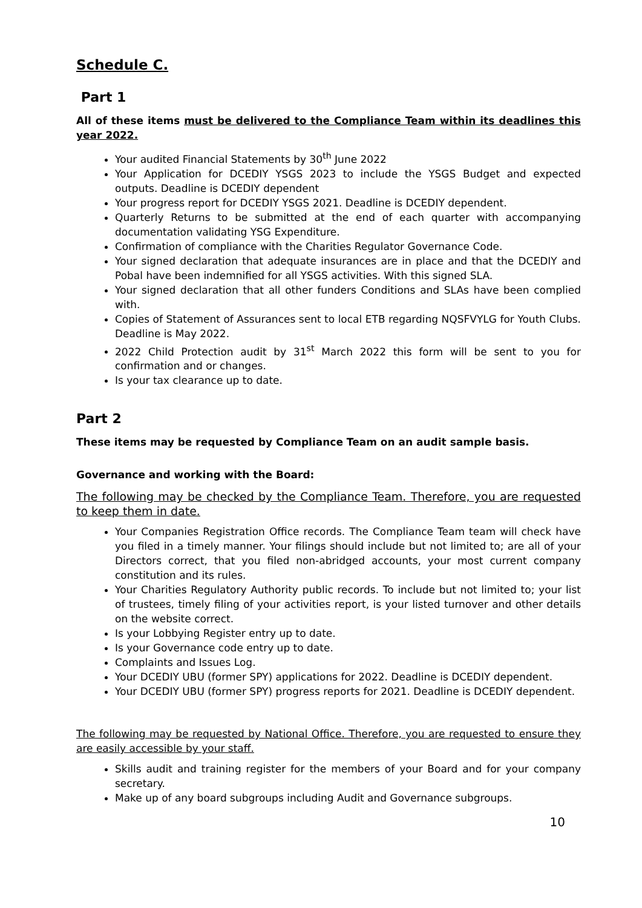Schedule C.
Part 1
All of these items must be delivered to the Compliance Team within its deadlines this year 2022.
Your audited Financial Statements by 30<sup>th</sup> June 2022
Your Application for DCEDIY YSGS 2023 to include the YSGS Budget and expected outputs. Deadline is DCEDIY dependent
Your progress report for DCEDIY YSGS 2021. Deadline is DCEDIY dependent.
Quarterly Returns to be submitted at the end of each quarter with accompanying documentation validating YSG Expenditure.
Confirmation of compliance with the Charities Regulator Governance Code.
Your signed declaration that adequate insurances are in place and that the DCEDIY and Pobal have been indemnified for all YSGS activities. With this signed SLA.
Your signed declaration that all other funders Conditions and SLAs have been complied with.
Copies of Statement of Assurances sent to local ETB regarding NQSFVYLG for Youth Clubs. Deadline is May 2022.
2022 Child Protection audit by 31<sup>st</sup> March 2022 this form will be sent to you for confirmation and or changes.
Is your tax clearance up to date.
Part 2
These items may be requested by Compliance Team on an audit sample basis.
Governance and working with the Board:
The following may be checked by the Compliance Team. Therefore, you are requested to keep them in date.
Your Companies Registration Office records. The Compliance Team team will check have you filed in a timely manner. Your filings should include but not limited to; are all of your Directors correct, that you filed non-abridged accounts, your most current company constitution and its rules.
Your Charities Regulatory Authority public records. To include but not limited to; your list of trustees, timely filing of your activities report, is your listed turnover and other details on the website correct.
Is your Lobbying Register entry up to date.
Is your Governance code entry up to date.
Complaints and Issues Log.
Your DCEDIY UBU (former SPY) applications for 2022. Deadline is DCEDIY dependent.
Your DCEDIY UBU (former SPY) progress reports for 2021. Deadline is DCEDIY dependent.
The following may be requested by National Office. Therefore, you are requested to ensure they are easily accessible by your staff.
Skills audit and training register for the members of your Board and for your company secretary.
Make up of any board subgroups including Audit and Governance subgroups.
10